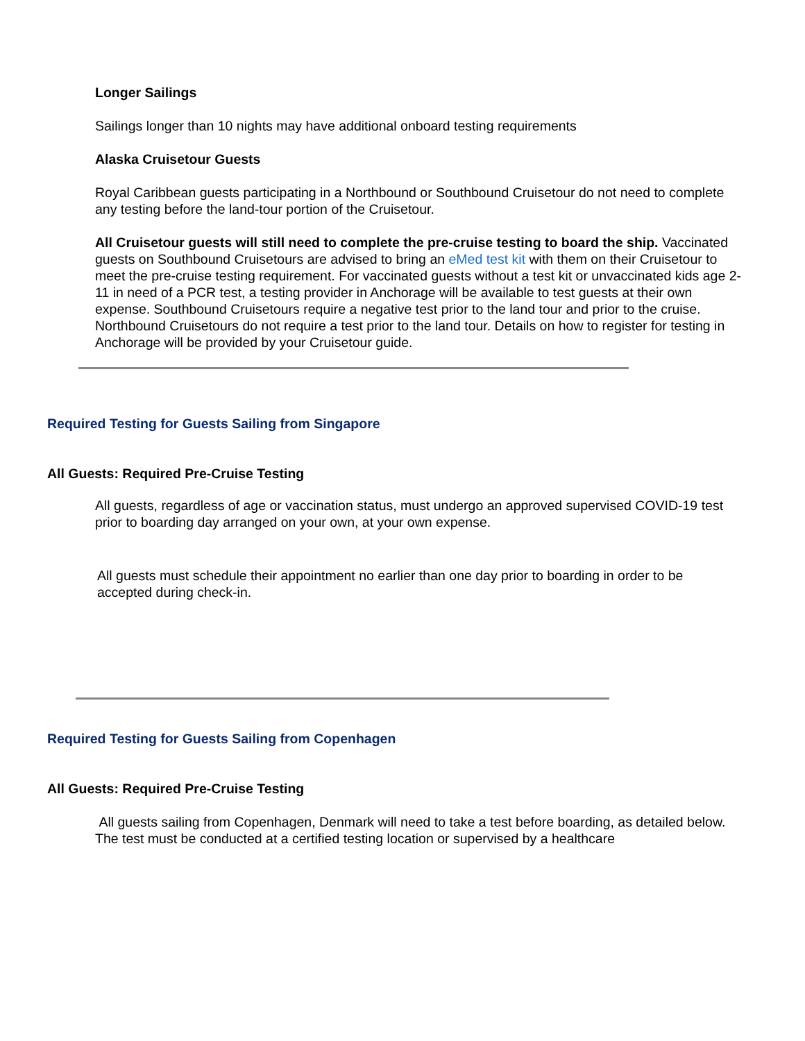Longer Sailings
Sailings longer than 10 nights may have additional onboard testing requirements
Alaska Cruisetour Guests
Royal Caribbean guests participating in a Northbound or Southbound Cruisetour do not need to complete any testing before the land-tour portion of the Cruisetour.
All Cruisetour guests will still need to complete the pre-cruise testing to board the ship. Vaccinated guests on Southbound Cruisetours are advised to bring an eMed test kit with them on their Cruisetour to meet the pre-cruise testing requirement. For vaccinated guests without a test kit or unvaccinated kids age 2-11 in need of a PCR test, a testing provider in Anchorage will be available to test guests at their own expense. Southbound Cruisetours require a negative test prior to the land tour and prior to the cruise. Northbound Cruisetours do not require a test prior to the land tour. Details on how to register for testing in Anchorage will be provided by your Cruisetour guide.
Required Testing for Guests Sailing from Singapore
All Guests: Required Pre-Cruise Testing
All guests, regardless of age or vaccination status, must undergo an approved supervised COVID-19 test prior to boarding day arranged on your own, at your own expense.
All guests must schedule their appointment no earlier than one day prior to boarding in order to be accepted during check-in.
Required Testing for Guests Sailing from Copenhagen
All Guests: Required Pre-Cruise Testing
All guests sailing from Copenhagen, Denmark will need to take a test before boarding, as detailed below. The test must be conducted at a certified testing location or supervised by a healthcare